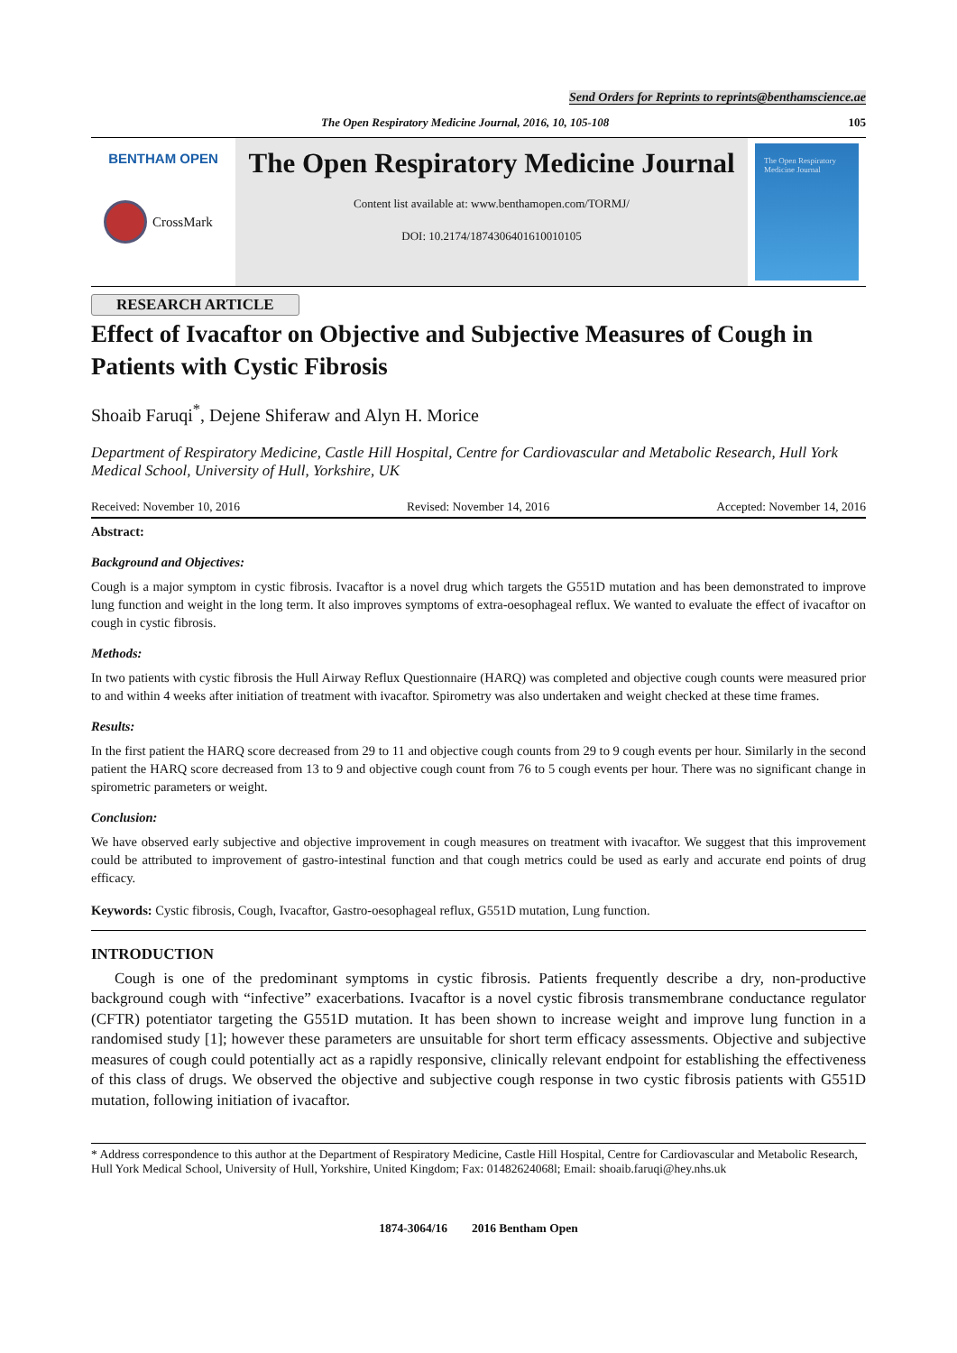Send Orders for Reprints to reprints@benthamscience.ae
The Open Respiratory Medicine Journal, 2016, 10, 105-108 105
BENTHAM OPEN
CrossMark
The Open Respiratory Medicine Journal
Content list available at: www.benthamopen.com/TORMJ/
DOI: 10.2174/1874306401610010105
The Open Respiratory Medicine Journal
RESEARCH ARTICLE
Effect of Ivacaftor on Objective and Subjective Measures of Cough in Patients with Cystic Fibrosis
Shoaib Faruqi<sup>*</sup>, Dejene Shiferaw and Alyn H. Morice
Department of Respiratory Medicine, Castle Hill Hospital, Centre for Cardiovascular and Metabolic Research, Hull York Medical School, University of Hull, Yorkshire, UK
Received: November 10, 2016 Revised: November 14, 2016 Accepted: November 14, 2016
Abstract:
Background and Objectives:
Cough is a major symptom in cystic fibrosis. Ivacaftor is a novel drug which targets the G551D mutation and has been demonstrated to improve lung function and weight in the long term. It also improves symptoms of extra-oesophageal reflux. We wanted to evaluate the effect of ivacaftor on cough in cystic fibrosis.
Methods:
In two patients with cystic fibrosis the Hull Airway Reflux Questionnaire (HARQ) was completed and objective cough counts were measured prior to and within 4 weeks after initiation of treatment with ivacaftor. Spirometry was also undertaken and weight checked at these time frames.
Results:
In the first patient the HARQ score decreased from 29 to 11 and objective cough counts from 29 to 9 cough events per hour. Similarly in the second patient the HARQ score decreased from 13 to 9 and objective cough count from 76 to 5 cough events per hour. There was no significant change in spirometric parameters or weight.
Conclusion:
We have observed early subjective and objective improvement in cough measures on treatment with ivacaftor. We suggest that this improvement could be attributed to improvement of gastro-intestinal function and that cough metrics could be used as early and accurate end points of drug efficacy.
Keywords: Cystic fibrosis, Cough, Ivacaftor, Gastro-oesophageal reflux, G551D mutation, Lung function.
INTRODUCTION
Cough is one of the predominant symptoms in cystic fibrosis. Patients frequently describe a dry, non-productive background cough with “infective” exacerbations. Ivacaftor is a novel cystic fibrosis transmembrane conductance regulator (CFTR) potentiator targeting the G551D mutation. It has been shown to increase weight and improve lung function in a randomised study [1]; however these parameters are unsuitable for short term efficacy assessments. Objective and subjective measures of cough could potentially act as a rapidly responsive, clinically relevant endpoint for establishing the effectiveness of this class of drugs. We observed the objective and subjective cough response in two cystic fibrosis patients with G551D mutation, following initiation of ivacaftor.
* Address correspondence to this author at the Department of Respiratory Medicine, Castle Hill Hospital, Centre for Cardiovascular and Metabolic Research, Hull York Medical School, University of Hull, Yorkshire, United Kingdom; Fax: 01482624068l; Email: shoaib.faruqi@hey.nhs.uk
1874-3064/16 2016 Bentham Open